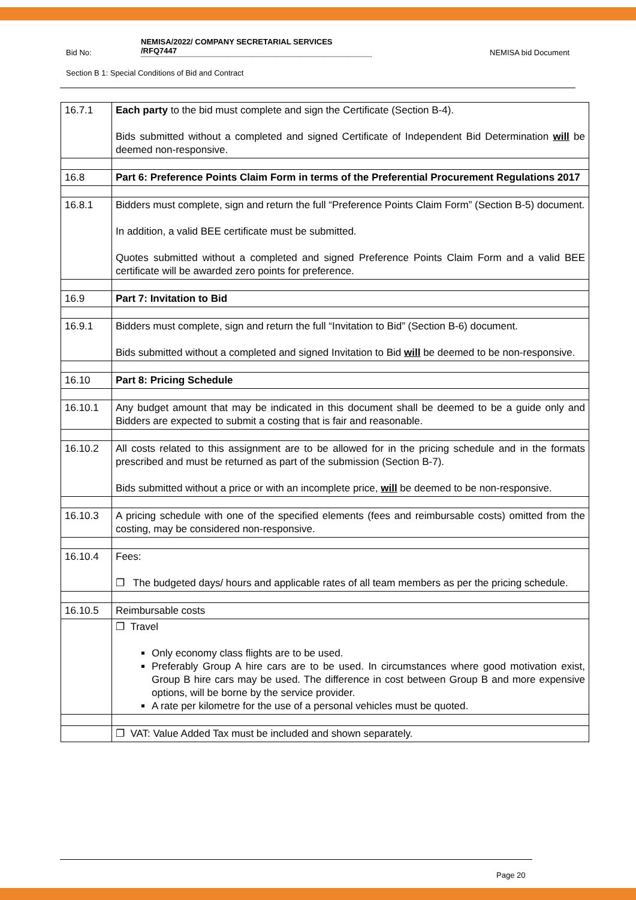Bid No: NEMISA/2022/ COMPANY SECRETARIAL SERVICES
/RFQ7447 NEMISA bid Document
Section B 1: Special Conditions of Bid and Contract
| 16.7.1 | Each party to the bid must complete and sign the Certificate (Section B-4). Bids submitted without a completed and signed Certificate of Independent Bid Determination will be deemed non-responsive. |
| 16.8 | Part 6: Preference Points Claim Form in terms of the Preferential Procurement Regulations 2017 |
| 16.8.1 | Bidders must complete, sign and return the full “Preference Points Claim Form” (Section B-5) document. In addition, a valid BEE certificate must be submitted. Quotes submitted without a completed and signed Preference Points Claim Form and a valid BEE certificate will be awarded zero points for preference. |
| 16.9 | Part 7: Invitation to Bid |
| 16.9.1 | Bidders must complete, sign and return the full “Invitation to Bid” (Section B-6) document. Bids submitted without a completed and signed Invitation to Bid will be deemed to be non-responsive. |
| 16.10 | Part 8: Pricing Schedule |
| 16.10.1 | Any budget amount that may be indicated in this document shall be deemed to be a guide only and Bidders are expected to submit a costing that is fair and reasonable. |
| 16.10.2 | All costs related to this assignment are to be allowed for in the pricing schedule and in the formats prescribed and must be returned as part of the submission (Section B-7). Bids submitted without a price or with an incomplete price, will be deemed to be non-responsive. |
| 16.10.3 | A pricing schedule with one of the specified elements (fees and reimbursable costs) omitted from the costing, may be considered non-responsive. |
| 16.10.4 | Fees: ❐ The budgeted days/ hours and applicable rates of all team members as per the pricing schedule. |
| 16.10.5 | Reimbursable costs |
| | ❐ Travel Only economy class flights are to be used. Preferably Group A hire cars are to be used. In circumstances where good motivation exist, Group B hire cars may be used. The difference in cost between Group B and more expensive options, will be borne by the service provider. A rate per kilometre for the use of a personal vehicles must be quoted. |
| | ❐ VAT: Value Added Tax must be included and shown separately. |
Page 20